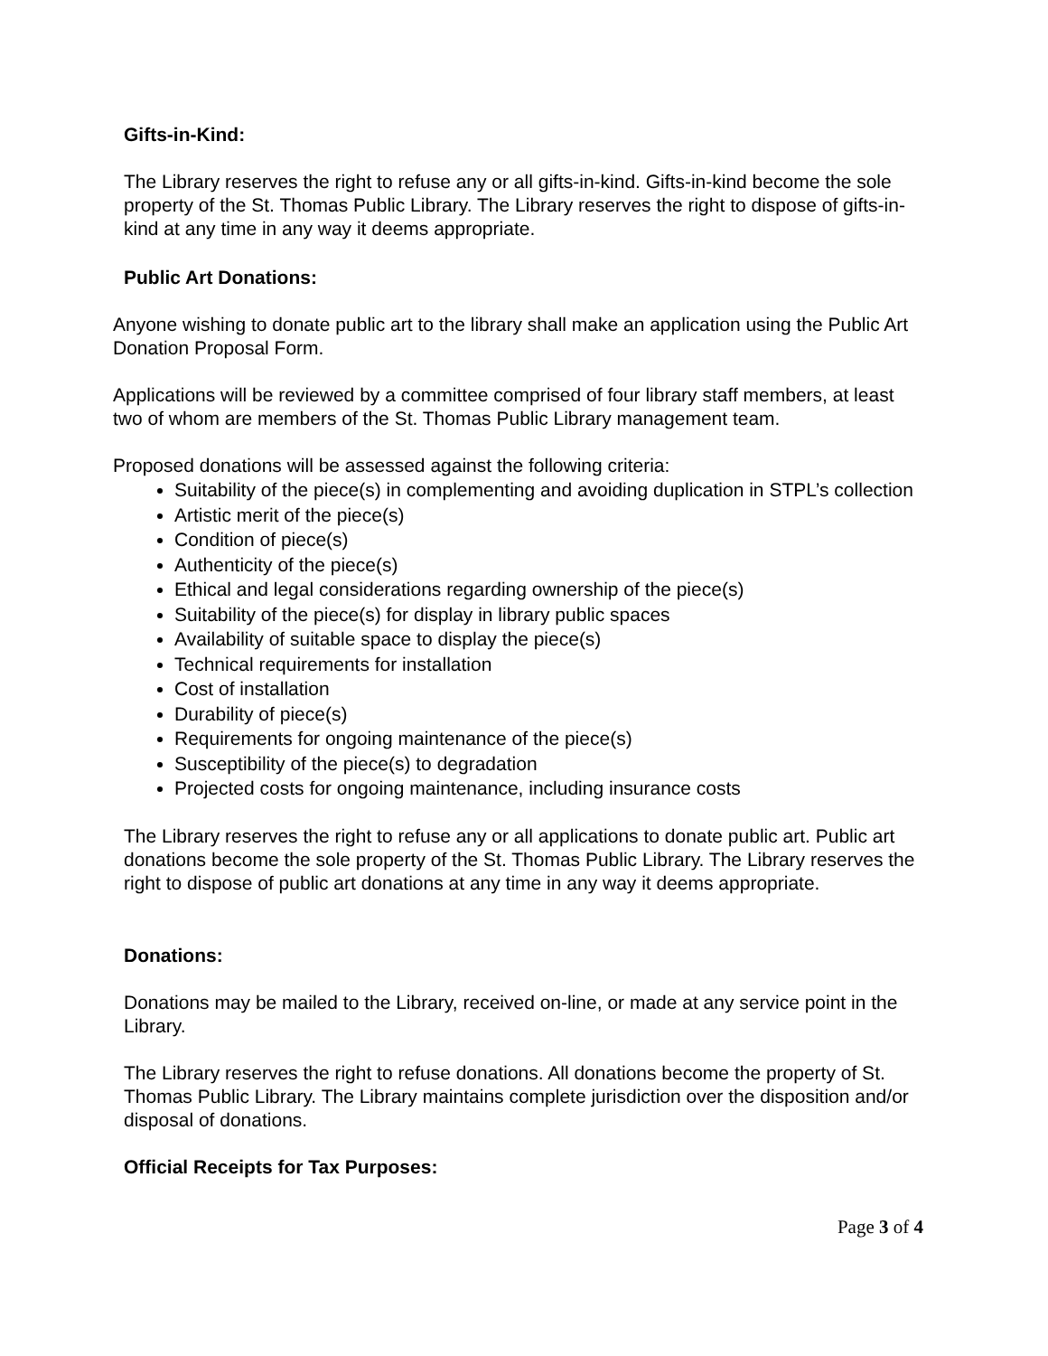Gifts-in-Kind:
The Library reserves the right to refuse any or all gifts-in-kind. Gifts-in-kind become the sole property of the St. Thomas Public Library. The Library reserves the right to dispose of gifts-in-kind at any time in any way it deems appropriate.
Public Art Donations:
Anyone wishing to donate public art to the library shall make an application using the Public Art Donation Proposal Form.
Applications will be reviewed by a committee comprised of four library staff members, at least two of whom are members of the St. Thomas Public Library management team.
Proposed donations will be assessed against the following criteria:
Suitability of the piece(s) in complementing and avoiding duplication in STPL’s collection
Artistic merit of the piece(s)
Condition of piece(s)
Authenticity of the piece(s)
Ethical and legal considerations regarding ownership of the piece(s)
Suitability of the piece(s) for display in library public spaces
Availability of suitable space to display the piece(s)
Technical requirements for installation
Cost of installation
Durability of piece(s)
Requirements for ongoing maintenance of the piece(s)
Susceptibility of the piece(s) to degradation
Projected costs for ongoing maintenance, including insurance costs
The Library reserves the right to refuse any or all applications to donate public art. Public art donations become the sole property of the St. Thomas Public Library. The Library reserves the right to dispose of public art donations at any time in any way it deems appropriate.
Donations:
Donations may be mailed to the Library, received on-line, or made at any service point in the Library.
The Library reserves the right to refuse donations. All donations become the property of St. Thomas Public Library. The Library maintains complete jurisdiction over the disposition and/or disposal of donations.
Official Receipts for Tax Purposes:
Page 3 of 4